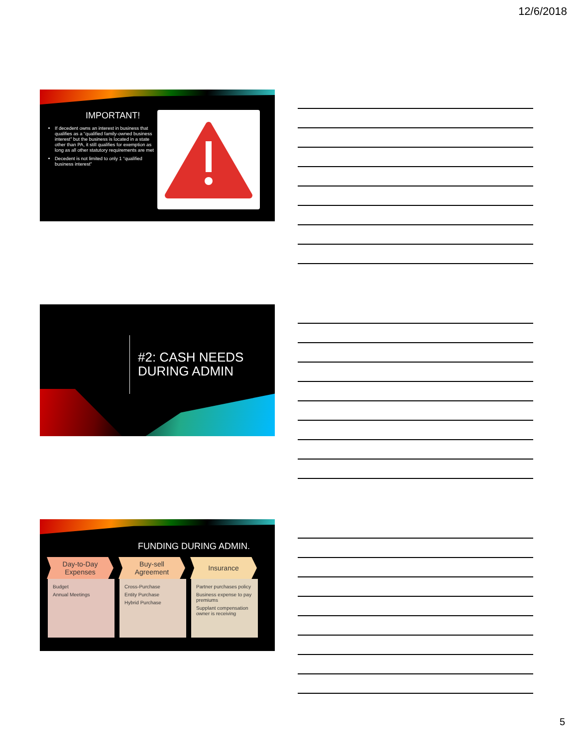12/6/2018
IMPORTANT!
If decedent owns an interest in business that qualifies as a “qualified family-owned business interest” but the business is located in a state other than PA, it still qualifies for exemption as long as all other statutory requirements are met
Decedent is not limited to only 1 “qualified business interest”
#2: CASH NEEDS
DURING ADMIN
FUNDING DURING ADMIN.
Day-to-Day
Expenses
Budget
Annual Meetings
Buy-sell
Agreement
Cross-Purchase
Entity Purchase
Hybrid Purchase
Insurance
Partner purchases policy
Business expense to pay premiums
Supplant compensation owner is receiving
5